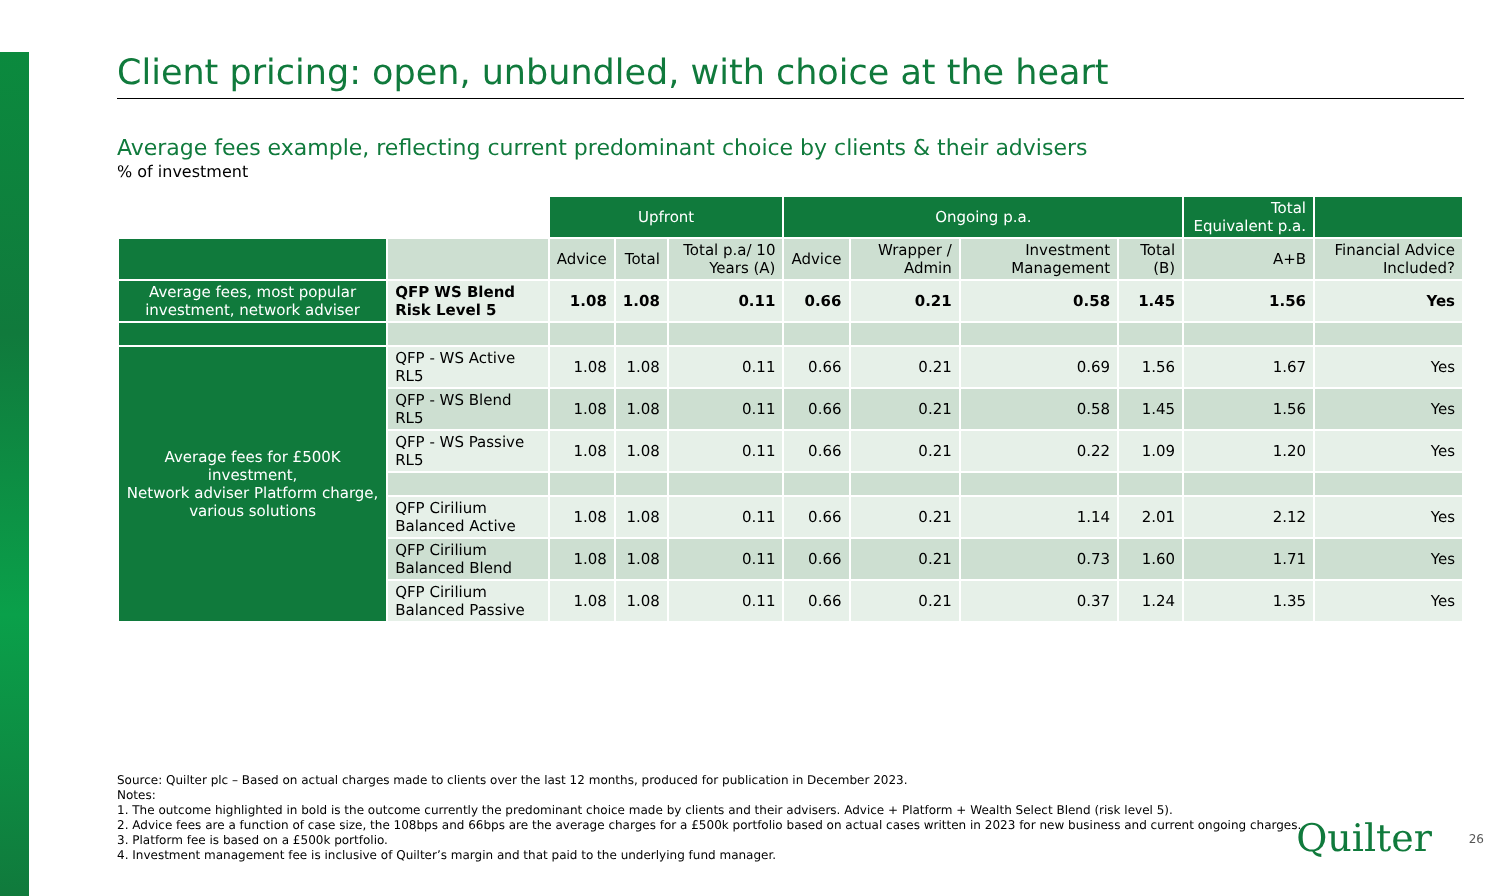Client pricing: open, unbundled, with choice at the heart
Average fees example, reflecting current predominant choice by clients & their advisers
% of investment
| | | Upfront | | | Ongoing p.a. | | | | Total Equivalent p.a. | |
| | | Advice | Total | Total p.a/ 10 Years (A) | Advice | Wrapper / Admin | Investment Management | Total (B) | A+B | Financial Advice Included? |
| Average fees, most popular investment, network adviser | QFP WS Blend Risk Level 5 | 1.08 | 1.08 | 0.11 | 0.66 | 0.21 | 0.58 | 1.45 | 1.56 | Yes |
| Average fees for £500K investment, Network adviser Platform charge, various solutions | QFP - WS Active RL5 | 1.08 | 1.08 | 0.11 | 0.66 | 0.21 | 0.69 | 1.56 | 1.67 | Yes |
| | QFP - WS Blend RL5 | 1.08 | 1.08 | 0.11 | 0.66 | 0.21 | 0.58 | 1.45 | 1.56 | Yes |
| | QFP - WS Passive RL5 | 1.08 | 1.08 | 0.11 | 0.66 | 0.21 | 0.22 | 1.09 | 1.20 | Yes |
| | QFP Cirilium Balanced Active | 1.08 | 1.08 | 0.11 | 0.66 | 0.21 | 1.14 | 2.01 | 2.12 | Yes |
| | QFP Cirilium Balanced Blend | 1.08 | 1.08 | 0.11 | 0.66 | 0.21 | 0.73 | 1.60 | 1.71 | Yes |
| | QFP Cirilium Balanced Passive | 1.08 | 1.08 | 0.11 | 0.66 | 0.21 | 0.37 | 1.24 | 1.35 | Yes |
Source: Quilter plc – Based on actual charges made to clients over the last 12 months, produced for publication in December 2023.
Notes:
1. The outcome highlighted in bold is the outcome currently the predominant choice made by clients and their advisers. Advice + Platform + Wealth Select Blend (risk level 5).
2. Advice fees are a function of case size, the 108bps and 66bps are the average charges for a £500k portfolio based on actual cases written in 2023 for new business and current ongoing charges.
3. Platform fee is based on a £500k portfolio.
4. Investment management fee is inclusive of Quilter’s margin and that paid to the underlying fund manager.
Quilter 26